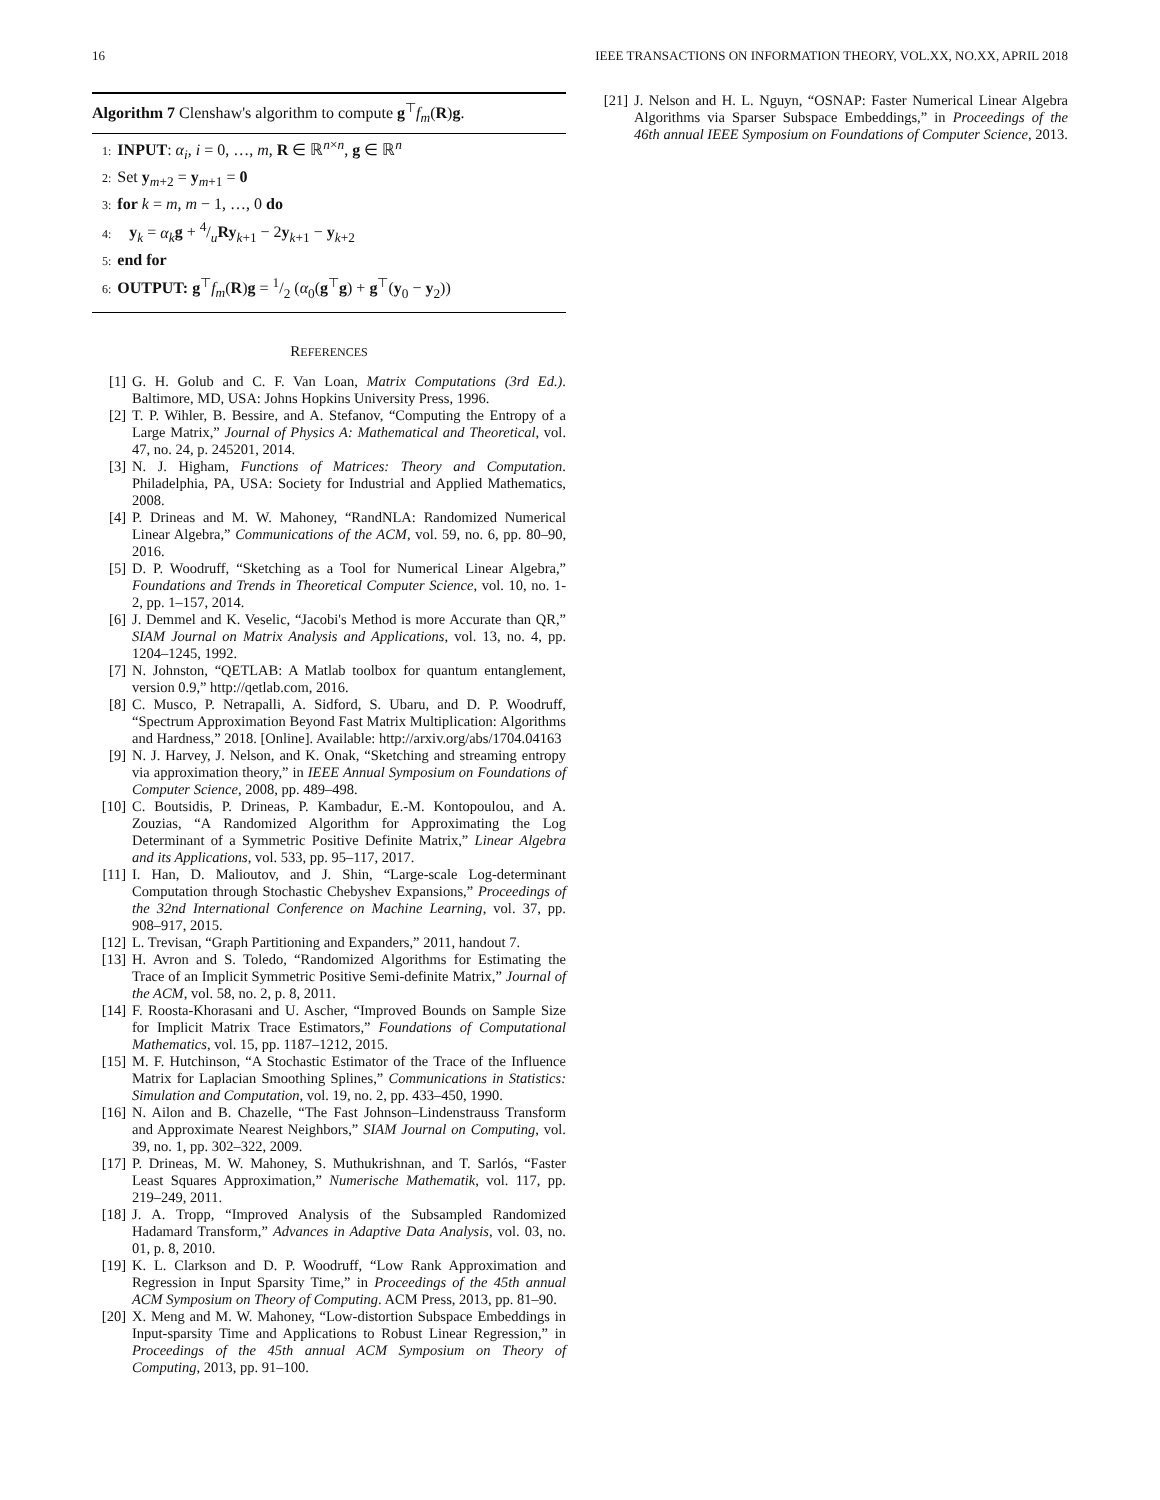16 IEEE TRANSACTIONS ON INFORMATION THEORY, VOL.XX, NO.XX, APRIL 2018
Algorithm 7 Clenshaw's algorithm to compute g<sup>⊤</sup>f<sub>m</sub>(R)g.
1: INPUT: α<sub>i</sub>, i = 0, …, m, R ∈ ℝ<sup>n×n</sup>, g ∈ ℝ<sup>n</sup>
2: Set y<sub>m+2</sub> = y<sub>m+1</sub> = 0
3: for k = m, m − 1, …, 0 do
4: y<sub>k</sub> = α<sub>k</sub> g + 4/uRy<sub>k+1</sub> − 2y<sub>k+1</sub> − y<sub>k+2</sub>
5: end for
6: OUTPUT: g<sup>⊤</sup>f<sub>m</sub>(R)g = 1/2 (α<sub>0</sub>(g<sup>⊤</sup>g) + g<sup>⊤</sup>(y<sub>0</sub> − y<sub>2</sub>))
REFERENCES
[1] G. H. Golub and C. F. Van Loan, Matrix Computations (3rd Ed.). Baltimore, MD, USA: Johns Hopkins University Press, 1996.
[2] T. P. Wihler, B. Bessire, and A. Stefanov, “Computing the Entropy of a Large Matrix,” Journal of Physics A: Mathematical and Theoretical, vol. 47, no. 24, p. 245201, 2014.
[3] N. J. Higham, Functions of Matrices: Theory and Computation. Philadelphia, PA, USA: Society for Industrial and Applied Mathematics, 2008.
[4] P. Drineas and M. W. Mahoney, “RandNLA: Randomized Numerical Linear Algebra,” Communications of the ACM, vol. 59, no. 6, pp. 80–90, 2016.
[5] D. P. Woodruff, “Sketching as a Tool for Numerical Linear Algebra,” Foundations and Trends in Theoretical Computer Science, vol. 10, no. 1-2, pp. 1–157, 2014.
[6] J. Demmel and K. Veselic, “Jacobi's Method is more Accurate than QR,” SIAM Journal on Matrix Analysis and Applications, vol. 13, no. 4, pp. 1204–1245, 1992.
[7] N. Johnston, “QETLAB: A Matlab toolbox for quantum entanglement, version 0.9,” http://qetlab.com, 2016.
[8] C. Musco, P. Netrapalli, A. Sidford, S. Ubaru, and D. P. Woodruff, “Spectrum Approximation Beyond Fast Matrix Multiplication: Algorithms and Hardness,” 2018. [Online]. Available: http://arxiv.org/abs/1704.04163
[9] N. J. Harvey, J. Nelson, and K. Onak, “Sketching and streaming entropy via approximation theory,” in IEEE Annual Symposium on Foundations of Computer Science, 2008, pp. 489–498.
[10] C. Boutsidis, P. Drineas, P. Kambadur, E.-M. Kontopoulou, and A. Zouzias, “A Randomized Algorithm for Approximating the Log Determinant of a Symmetric Positive Definite Matrix,” Linear Algebra and its Applications, vol. 533, pp. 95–117, 2017.
[11] I. Han, D. Malioutov, and J. Shin, “Large-scale Log-determinant Computation through Stochastic Chebyshev Expansions,” Proceedings of the 32nd International Conference on Machine Learning, vol. 37, pp. 908–917, 2015.
[12] L. Trevisan, “Graph Partitioning and Expanders,” 2011, handout 7.
[13] H. Avron and S. Toledo, “Randomized Algorithms for Estimating the Trace of an Implicit Symmetric Positive Semi-definite Matrix,” Journal of the ACM, vol. 58, no. 2, p. 8, 2011.
[14] F. Roosta-Khorasani and U. Ascher, “Improved Bounds on Sample Size for Implicit Matrix Trace Estimators,” Foundations of Computational Mathematics, vol. 15, pp. 1187–1212, 2015.
[15] M. F. Hutchinson, “A Stochastic Estimator of the Trace of the Influence Matrix for Laplacian Smoothing Splines,” Communications in Statistics: Simulation and Computation, vol. 19, no. 2, pp. 433–450, 1990.
[16] N. Ailon and B. Chazelle, “The Fast Johnson–Lindenstrauss Transform and Approximate Nearest Neighbors,” SIAM Journal on Computing, vol. 39, no. 1, pp. 302–322, 2009.
[17] P. Drineas, M. W. Mahoney, S. Muthukrishnan, and T. Sarlós, “Faster Least Squares Approximation,” Numerische Mathematik, vol. 117, pp. 219–249, 2011.
[18] J. A. Tropp, “Improved Analysis of the Subsampled Randomized Hadamard Transform,” Advances in Adaptive Data Analysis, vol. 03, no. 01, p. 8, 2010.
[19] K. L. Clarkson and D. P. Woodruff, “Low Rank Approximation and Regression in Input Sparsity Time,” in Proceedings of the 45th annual ACM Symposium on Theory of Computing. ACM Press, 2013, pp. 81–90.
[20] X. Meng and M. W. Mahoney, “Low-distortion Subspace Embeddings in Input-sparsity Time and Applications to Robust Linear Regression,” in Proceedings of the 45th annual ACM Symposium on Theory of Computing, 2013, pp. 91–100.
[21] J. Nelson and H. L. Nguyn, “OSNAP: Faster Numerical Linear Algebra Algorithms via Sparser Subspace Embeddings,” in Proceedings of the 46th annual IEEE Symposium on Foundations of Computer Science, 2013.